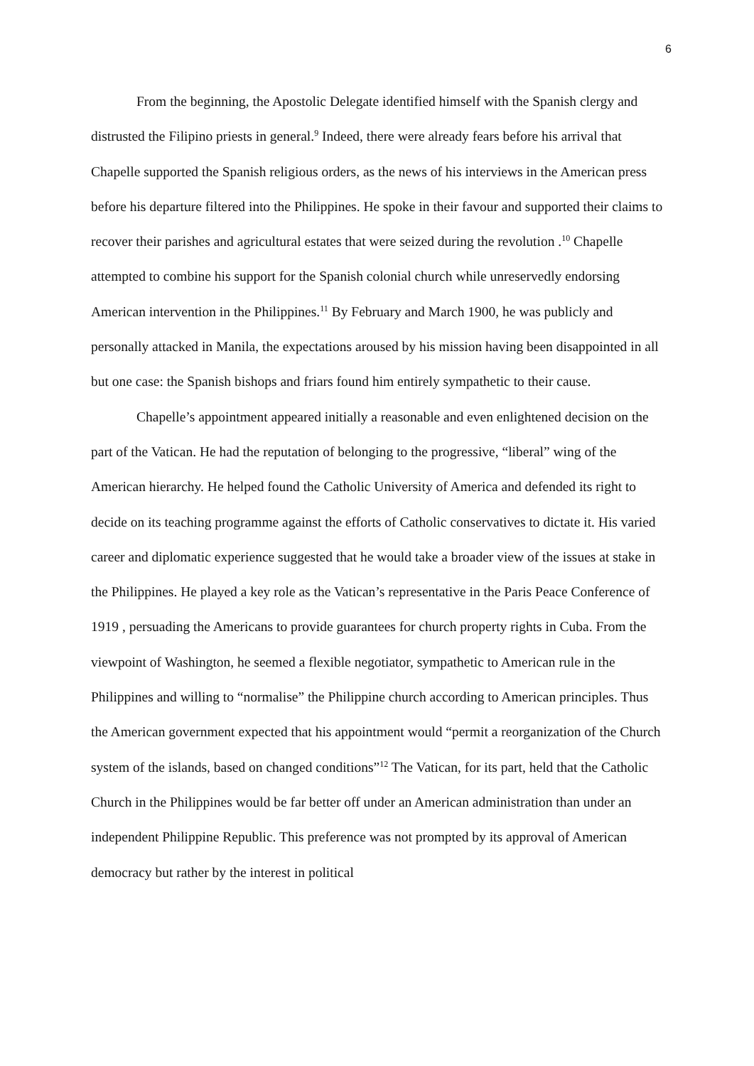6
From the beginning, the Apostolic Delegate identified himself with the Spanish clergy and distrusted the Filipino priests in general.<sup>9</sup> Indeed, there were already fears before his arrival that Chapelle supported the Spanish religious orders, as the news of his interviews in the American press before his departure filtered into the Philippines. He spoke in their favour and supported their claims to recover their parishes and agricultural estates that were seized during the revolution .<sup>10</sup> Chapelle attempted to combine his support for the Spanish colonial church while unreservedly endorsing American intervention in the Philippines.<sup>11</sup> By February and March 1900, he was publicly and personally attacked in Manila, the expectations aroused by his mission having been disappointed in all but one case: the Spanish bishops and friars found him entirely sympathetic to their cause.
Chapelle’s appointment appeared initially a reasonable and even enlightened decision on the part of the Vatican. He had the reputation of belonging to the progressive, “liberal” wing of the American hierarchy. He helped found the Catholic University of America and defended its right to decide on its teaching programme against the efforts of Catholic conservatives to dictate it. His varied career and diplomatic experience suggested that he would take a broader view of the issues at stake in the Philippines. He played a key role as the Vatican’s representative in the Paris Peace Conference of 1919 , persuading the Americans to provide guarantees for church property rights in Cuba. From the viewpoint of Washington, he seemed a flexible negotiator, sympathetic to American rule in the Philippines and willing to “normalise” the Philippine church according to American principles. Thus the American government expected that his appointment would “permit a reorganization of the Church system of the islands, based on changed conditions”<sup>12</sup> The Vatican, for its part, held that the Catholic Church in the Philippines would be far better off under an American administration than under an independent Philippine Republic. This preference was not prompted by its approval of American democracy but rather by the interest in political